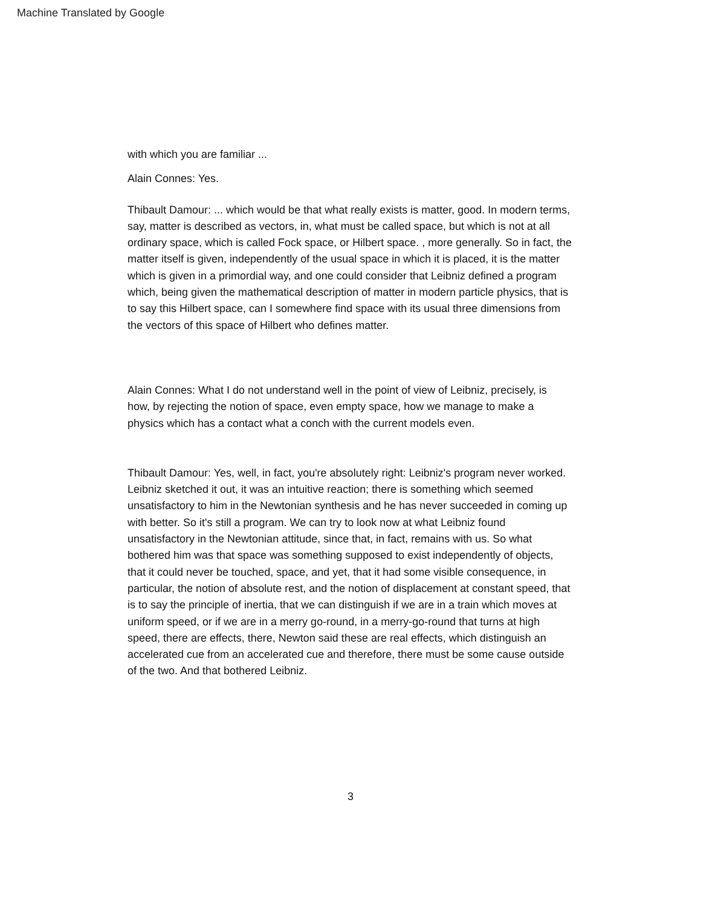Machine Translated by Google
with which you are familiar ...
Alain Connes: Yes.
Thibault Damour: ... which would be that what really exists is matter, good. In modern terms, say, matter is described as vectors, in, what must be called space, but which is not at all ordinary space, which is called Fock space, or Hilbert space. , more generally. So in fact, the matter itself is given, independently of the usual space in which it is placed, it is the matter which is given in a primordial way, and one could consider that Leibniz defined a program which, being given the mathematical description of matter in modern particle physics, that is to say this Hilbert space, can I somewhere find space with its usual three dimensions from the vectors of this space of Hilbert who defines matter.
Alain Connes: What I do not understand well in the point of view of Leibniz, precisely, is how, by rejecting the notion of space, even empty space, how we manage to make a physics which has a contact what a conch with the current models even.
Thibault Damour: Yes, well, in fact, you're absolutely right: Leibniz's program never worked. Leibniz sketched it out, it was an intuitive reaction; there is something which seemed unsatisfactory to him in the Newtonian synthesis and he has never succeeded in coming up with better. So it's still a program. We can try to look now at what Leibniz found unsatisfactory in the Newtonian attitude, since that, in fact, remains with us. So what bothered him was that space was something supposed to exist independently of objects, that it could never be touched, space, and yet, that it had some visible consequence, in particular, the notion of absolute rest, and the notion of displacement at constant speed, that is to say the principle of inertia, that we can distinguish if we are in a train which moves at uniform speed, or if we are in a merry go-round, in a merry-go-round that turns at high speed, there are effects, there, Newton said these are real effects, which distinguish an accelerated cue from an accelerated cue and therefore, there must be some cause outside of the two. And that bothered Leibniz.
3